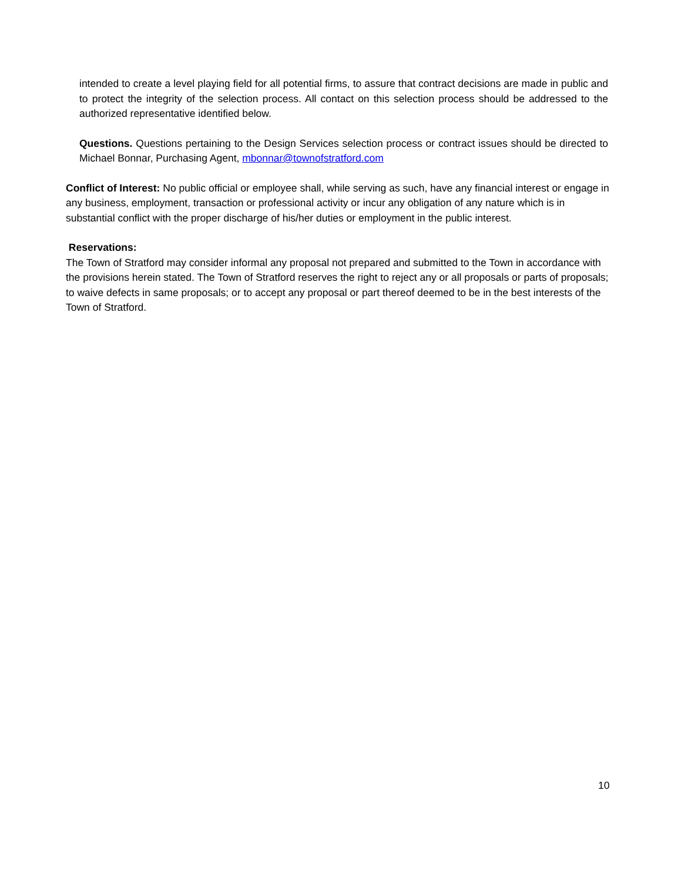intended to create a level playing field for all potential firms, to assure that contract decisions are made in public and to protect the integrity of the selection process. All contact on this selection process should be addressed to the authorized representative identified below.
Questions. Questions pertaining to the Design Services selection process or contract issues should be directed to Michael Bonnar, Purchasing Agent, mbonnar@townofstratford.com
Conflict of Interest: No public official or employee shall, while serving as such, have any financial interest or engage in any business, employment, transaction or professional activity or incur any obligation of any nature which is in substantial conflict with the proper discharge of his/her duties or employment in the public interest.
Reservations:
The Town of Stratford may consider informal any proposal not prepared and submitted to the Town in accordance with the provisions herein stated. The Town of Stratford reserves the right to reject any or all proposals or parts of proposals; to waive defects in same proposals; or to accept any proposal or part thereof deemed to be in the best interests of the Town of Stratford.
10